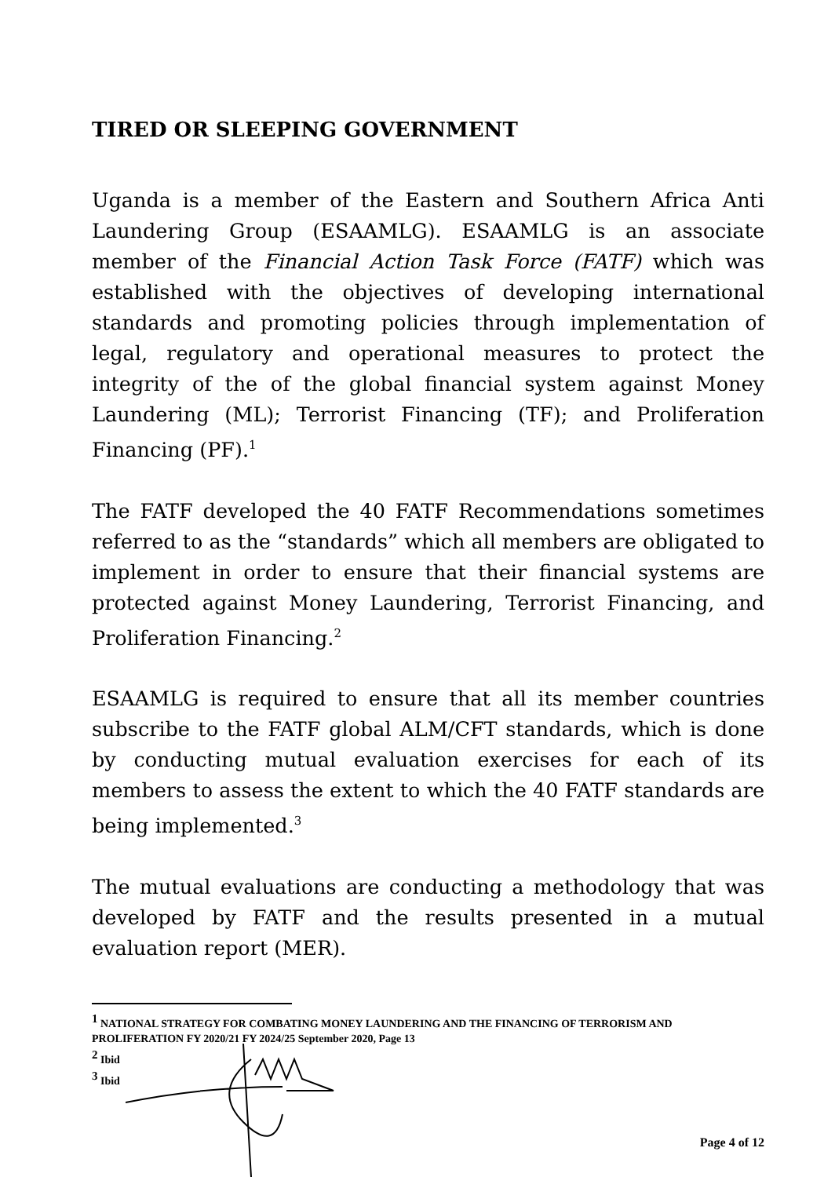TIRED OR SLEEPING GOVERNMENT
Uganda is a member of the Eastern and Southern Africa Anti Laundering Group (ESAAMLG). ESAAMLG is an associate member of the Financial Action Task Force (FATF) which was established with the objectives of developing international standards and promoting policies through implementation of legal, regulatory and operational measures to protect the integrity of the of the global financial system against Money Laundering (ML); Terrorist Financing (TF); and Proliferation Financing (PF).<sup>1</sup>
The FATF developed the 40 FATF Recommendations sometimes referred to as the “standards” which all members are obligated to implement in order to ensure that their financial systems are protected against Money Laundering, Terrorist Financing, and Proliferation Financing.<sup>2</sup>
ESAAMLG is required to ensure that all its member countries subscribe to the FATF global ALM/CFT standards, which is done by conducting mutual evaluation exercises for each of its members to assess the extent to which the 40 FATF standards are being implemented.<sup>3</sup>
The mutual evaluations are conducting a methodology that was developed by FATF and the results presented in a mutual evaluation report (MER).
<sup>1</sup> NATIONAL STRATEGY FOR COMBATING MONEY LAUNDERING AND THE FINANCING OF TERRORISM AND PROLIFERATION FY 2020/21 FY 2024/25 September 2020, Page 13
<sup>2</sup> Ibid
<sup>3</sup> Ibid
Page 4 of 12